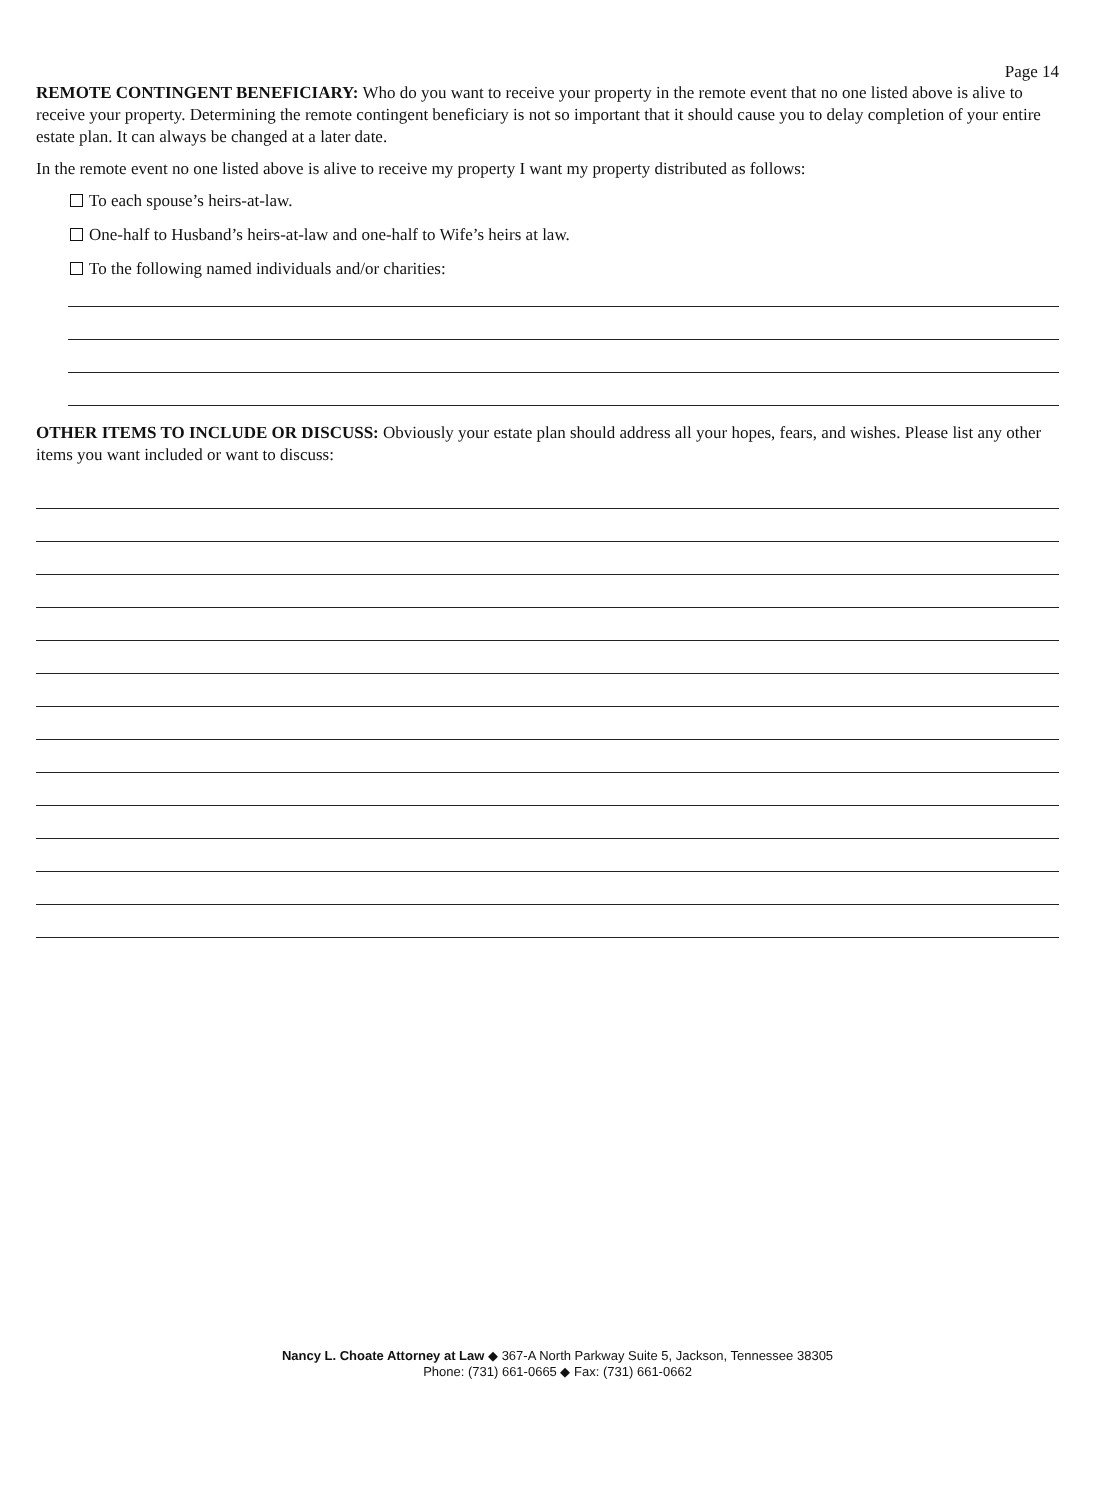Page 14
REMOTE CONTINGENT BENEFICIARY: Who do you want to receive your property in the remote event that no one listed above is alive to receive your property. Determining the remote contingent beneficiary is not so important that it should cause you to delay completion of your entire estate plan. It can always be changed at a later date.
In the remote event no one listed above is alive to receive my property I want my property distributed as follows:
To each spouse’s heirs-at-law.
One-half to Husband’s heirs-at-law and one-half to Wife’s heirs at law.
To the following named individuals and/or charities:
OTHER ITEMS TO INCLUDE OR DISCUSS: Obviously your estate plan should address all your hopes, fears, and wishes. Please list any other items you want included or want to discuss:
Nancy L. Choate Attorney at Law ◆ 367-A North Parkway Suite 5, Jackson, Tennessee 38305
Phone: (731) 661-0665 ◆ Fax: (731) 661-0662